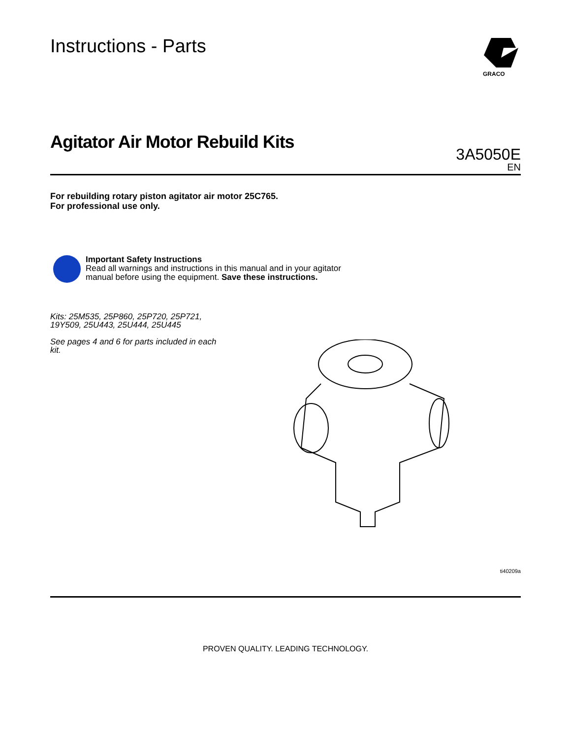Instructions - Parts
GRACO
Agitator Air Motor Rebuild Kits
3A5050E
EN
For rebuilding rotary piston agitator air motor 25C765.
For professional use only.
Important Safety Instructions
Read all warnings and instructions in this manual and in your agitator
manual before using the equipment. Save these instructions.
Kits: 25M535, 25P860, 25P720, 25P721, 19Y509, 25U443, 25U444, 25U445
See pages 4 and 6 for parts included in each kit.
ti40209a
PROVEN QUALITY. LEADING TECHNOLOGY.